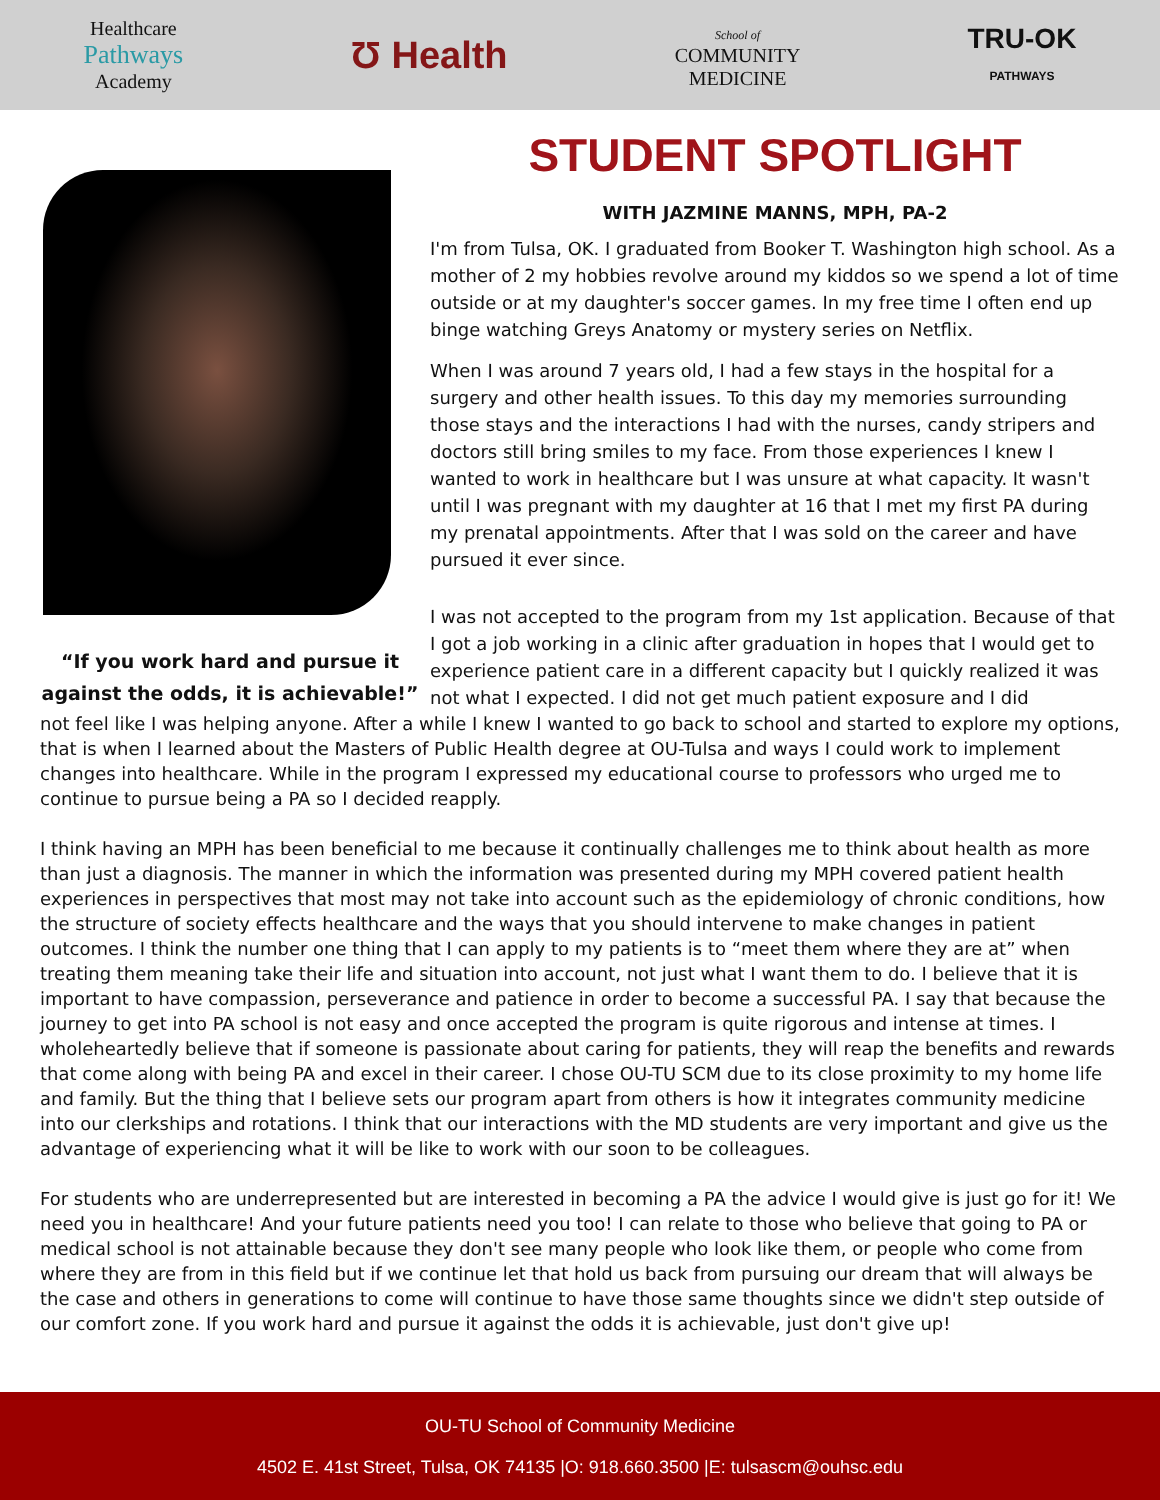Healthcare
Pathways
Academy
Ʊ Health
School of
COMMUNITY
MEDICINE
TRU-OK
PATHWAYS
“If you work hard and pursue it against the odds, it is achievable!”
STUDENT SPOTLIGHT
WITH JAZMINE MANNS, MPH, PA-2
I'm from Tulsa, OK. I graduated from Booker T. Washington high school. As a mother of 2 my hobbies revolve around my kiddos so we spend a lot of time outside or at my daughter's soccer games. In my free time I often end up binge watching Greys Anatomy or mystery series on Netflix.
When I was around 7 years old, I had a few stays in the hospital for a surgery and other health issues. To this day my memories surrounding those stays and the interactions I had with the nurses, candy stripers and doctors still bring smiles to my face. From those experiences I knew I wanted to work in healthcare but I was unsure at what capacity. It wasn't until I was pregnant with my daughter at 16 that I met my first PA during my prenatal appointments. After that I was sold on the career and have pursued it ever since.
I was not accepted to the program from my 1st application. Because of that I got a job working in a clinic after graduation in hopes that I would get to experience patient care in a different capacity but I quickly realized it was not what I expected. I did not get much patient exposure and I did
not feel like I was helping anyone. After a while I knew I wanted to go back to school and started to explore my options, that is when I learned about the Masters of Public Health degree at OU-Tulsa and ways I could work to implement changes into healthcare. While in the program I expressed my educational course to professors who urged me to continue to pursue being a PA so I decided reapply.
I think having an MPH has been beneficial to me because it continually challenges me to think about health as more than just a diagnosis. The manner in which the information was presented during my MPH covered patient health experiences in perspectives that most may not take into account such as the epidemiology of chronic conditions, how the structure of society effects healthcare and the ways that you should intervene to make changes in patient outcomes. I think the number one thing that I can apply to my patients is to “meet them where they are at” when treating them meaning take their life and situation into account, not just what I want them to do. I believe that it is important to have compassion, perseverance and patience in order to become a successful PA. I say that because the journey to get into PA school is not easy and once accepted the program is quite rigorous and intense at times. I wholeheartedly believe that if someone is passionate about caring for patients, they will reap the benefits and rewards that come along with being PA and excel in their career. I chose OU-TU SCM due to its close proximity to my home life and family. But the thing that I believe sets our program apart from others is how it integrates community medicine into our clerkships and rotations. I think that our interactions with the MD students are very important and give us the advantage of experiencing what it will be like to work with our soon to be colleagues.
For students who are underrepresented but are interested in becoming a PA the advice I would give is just go for it! We need you in healthcare! And your future patients need you too! I can relate to those who believe that going to PA or medical school is not attainable because they don't see many people who look like them, or people who come from where they are from in this field but if we continue let that hold us back from pursuing our dream that will always be the case and others in generations to come will continue to have those same thoughts since we didn't step outside of our comfort zone. If you work hard and pursue it against the odds it is achievable, just don't give up!
OU-TU School of Community Medicine
4502 E. 41st Street, Tulsa, OK 74135 |O: 918.660.3500 |E: tulsascm@ouhsc.edu